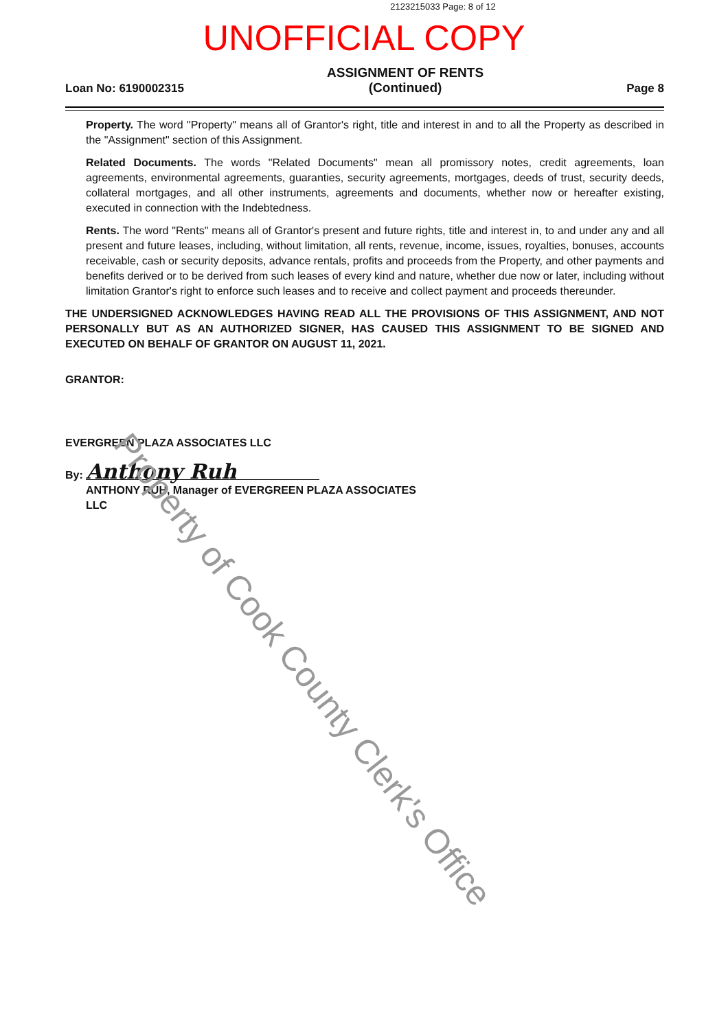2123215033 Page: 8 of 12
UNOFFICIAL COPY
Loan No: 6190002315 ASSIGNMENT OF RENTS
(Continued) Page 8
Property. The word "Property" means all of Grantor's right, title and interest in and to all the Property as described in the "Assignment" section of this Assignment.
Related Documents. The words "Related Documents" mean all promissory notes, credit agreements, loan agreements, environmental agreements, guaranties, security agreements, mortgages, deeds of trust, security deeds, collateral mortgages, and all other instruments, agreements and documents, whether now or hereafter existing, executed in connection with the Indebtedness.
Rents. The word "Rents" means all of Grantor's present and future rights, title and interest in, to and under any and all present and future leases, including, without limitation, all rents, revenue, income, issues, royalties, bonuses, accounts receivable, cash or security deposits, advance rentals, profits and proceeds from the Property, and other payments and benefits derived or to be derived from such leases of every kind and nature, whether due now or later, including without limitation Grantor's right to enforce such leases and to receive and collect payment and proceeds thereunder.
THE UNDERSIGNED ACKNOWLEDGES HAVING READ ALL THE PROVISIONS OF THIS ASSIGNMENT, AND NOT PERSONALLY BUT AS AN AUTHORIZED SIGNER, HAS CAUSED THIS ASSIGNMENT TO BE SIGNED AND EXECUTED ON BEHALF OF GRANTOR ON AUGUST 11, 2021.
GRANTOR:
EVERGREEN PLAZA ASSOCIATES LLC
By: Anthony Ruh
ANTHONY RUH, Manager of EVERGREEN PLAZA ASSOCIATES LLC
Property of Cook County Clerk's Office